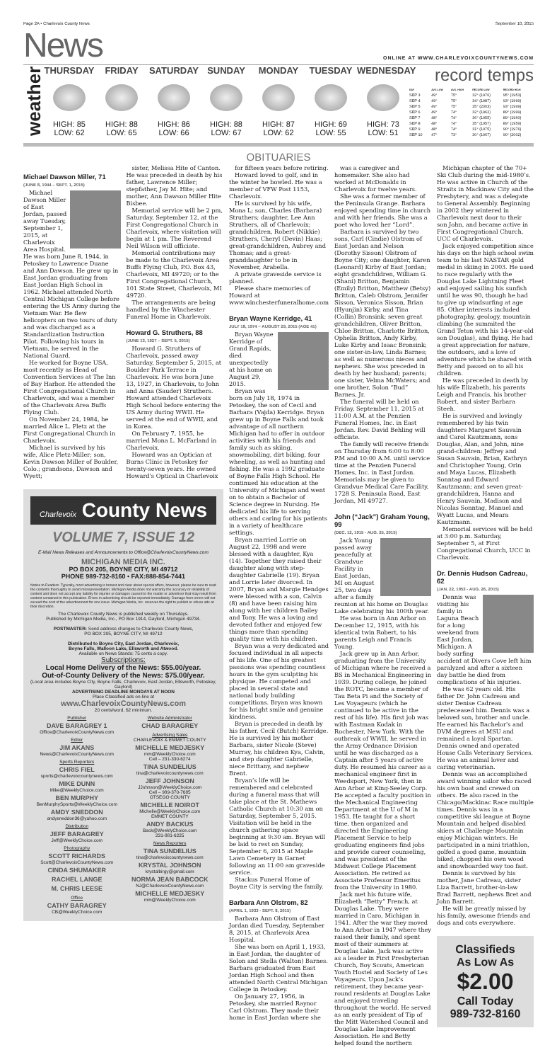Page 2A • Charlevoix County News September 10, 2015
News
ONLINE AT WWW.CHARLEVOIXCOUNTYNEWS.COM
weather
THURSDAY
HIGH: 85
LOW: 62
FRIDAY
HIGH: 88
LOW: 65
SATURDAY
HIGH: 86
LOW: 66
SUNDAY
HIGH: 88
LOW: 67
MONDAY
HIGH: 87
LOW: 62
TUESDAY
HIGH: 69
LOW: 55
WEDNESDAY
HIGH: 73
LOW: 51
record temps
| DAY | AVG LOW | AVG. HIGH | RECORD LOW | RECORD HIGH |
| --- | --- | --- | --- | --- |
| SEP 3 | 49° | 75° | 32° (1976) | 95° (1953) |
| SEP 4 | 49° | 75° | 34° (1987) | 93° (1999) |
| SEP 5 | 49° | 75° | 35° (2003) | 93° (1999) |
| SEP 6 | 49° | 74° | 32° (1962) | 89° (1999) |
| SEP 7 | 48° | 74° | 36° (1955) | 89° (1960) |
| SEP 8 | 48° | 74° | 35° (1957) | 89° (1959) |
| SEP 9 | 48° | 74° | 31° (1975) | 90° (1976) |
| SEP 10 | 47° | 73° | 30° (1967) | 90° (2002) |
OBITUARIES
Michael Dawson Miller, 71
(JUNE 8, 1944 – SEPT. 1, 2015)
Michael Dawson Miller of East Jordan, passed away Tuesday, September 1, 2015, at Charlevoix Area Hospital. He was born June 8, 1944, in Petoskey to Lawrence Duane and Ann Dawson. He grew up in East Jordan graduating from East Jordan High School in 1962. Michael attended North Central Michigan College before entering the US Army during the Vietnam War. He flew helicopters on two tours of duty and was discharged as a Standardization Instruction Pilot. Following his tours in Vietnam, he served in the National Guard.
He worked for Boyne USA, most recently as Head of Convention Services at The Inn of Bay Harbor. He attended the First Congregational Church in Charlevoix, and was a member of the Charlevoix Area Buffs Flying Club.
On November 24, 1984, he married Alice L. Pletz at the First Congregational Church in Charlevoix.
Michael is survived by his wife, Alice Pletz-Miller; son, Kevin Dawson Miller of Boulder, Colo.; grandsons, Dawson and Wyett;
sister, Melissa Hite of Canton. He was preceded in death by his father, Lawrence Miller; stepfather, Jay M. Hite; and mother, Ann Dawson Miller Hite Bisbee.
Memorial service will be 2 pm, Saturday, September 12, at the First Congregational Church in Charlevoix, where visitation will begin at 1 pm. The Reverend Neil Wilson will officiate.
Memorial contributions may be made to the Charlevoix Area Buffs Flying Club, P.O. Box 43, Charlevoix, MI 49720; or to the First Congregational Church, 101 State Street, Charlevoix, MI 49720.
The arrangements are being handled by the Winchester Funeral Home in Charlevoix.
Howard G. Struthers, 88
(JUNE 13, 1927 – SEPT. 5, 2015)
Howard G. Struthers of Charlevoix, passed away Saturday, September 5, 2015, at Boulder Park Terrace in Charlevoix. He was born June 13, 1927, in Charlevoix, to John and Anna (Sauder) Struthers. Howard attended Charlevoix High School before entering the US Army during WWII. He served at the end of WWII, and in Korea.
On February 7, 1955, he married Mona L. McFarland in Charlevoix.
Howard was an Optician at Burns Clinic in Petoskey for twenty-seven years. He owned Howard's Optical in Charlevoix
Charlevoix County News
VOLUME 7, ISSUE 12
E-Mail News Releases and Announcements to Office@CharlevoixCountyNews.com
MICHIGAN MEDIA INC.
PO BOX 205, BOYNE CITY, MI 49712
PHONE 989-732-8160 • FAX:888-854-7441
Notice to Readers: Typically, most advertising is honest and clear about special offers, however, please be sure to read the contents thoroughly to avoid misrepresentation. Michigan Media does not warranty the accuracy or reliability of content and does not accept any liability for injuries or damages caused to the reader or advertiser that may result from content contained in this publication. Errors in advertising should be reported immediately. Damage from errors will not exceed the cost of the advertisement for one issue. Michigan Media, Inc. reserves the right to publish or refuse ads at their discretion.
The Charlevoix County News is published weekly on Thursdays.
Published by Michigan Media, Inc., PO Box 1914, Gaylord, Michigan 49734.
POSTMASTER: Send address changes to Charlevoix County News,
PO BOX 205, BOYNE CITY, MI 49712
Distributed to Boyne City, East Jordan, Charlevoix,
Boyne Falls, Walloon Lake, Ellsworth and Atwood.
Available on News Stands: 75 cents a copy.
Subscriptions:
Local Home Delivery of the News: $55.00/year.
Out-of-County Delivery of the News: $75.00/year.
(Local area includes Boyne City, Boyne Falls, Charlevoix, East Jordan, Ellsworth, Petoskey, Gaylord)
ADVERTISING DEADLINE MONDAYS AT NOON
Place Classified ads on-line at
www.CharlevoixCountyNews.com
20 cents/word, $2 minimum.
Publisher
DAVE BARAGREY 1
Office@CharlevoixCountyNews.com
Editor
JIM AKANS
News@CharlevoixCountyNews.com
Sports Reporters
CHRIS FIEL
sports@charlevoixcountynews.com
MIKE DUNN
Mike@WeeklyChoice.com
BEN MURPHY
BenMurphySports@WeeklyChoice.com
AMDY SNEDDON
andysneddon36@yahoo.com
Distribution
JEFF BARAGREY
Jeff@WeeklyChoice.com
Photography
SCOTT RICHARDS
Scott@CharlevoixCountyNews.com
CINDA SHUMAKER
RACHEL LANGE
M. CHRIS LEESE
Office
CATHY BARAGREY
CB@WeeklyChoice.com
Website Administrator
CHAD BARAGREY
Advertising Sales
CHARLEVOIX & EMMET COUNTY
MICHELLE MEDJESKY
mm@WeeklyChoice.com
Cell – 231-330-6274
TINA SUNDELIUS
tina@charlevoixcountynews.com
JEFF JOHNSON
JJohnson@WeeklyChoice.com
Cell – 989-370-7685
OTSEGO COUNTY
MICHELLE NOIROT
Michelle@WeeklyChoice.com
EMMET COUNTY
ANDY BACKUS
Back@WeeklyChoice.com
231-881-6225
News Reporters
TINA SUNDELIUS
tina@charlevoixcountynews.com
KRYSTAL JOHNSON
krystalbirgy@gmail.com
NORMA JEAN BABCOCK
NJ@CharlevoixCountyNews.com
MICHELLE MEDJESKY
mm@WeeklyChoice.com
for fifteen years before retiring.
Howard loved to golf, and in the winter he bowled. He was a member of VFW Post 1153, Charlevoix.
He is survived by his wife, Mona L; son, Charles (Barbara) Struthers; daughter, Lee Ann Struthers, all of Charlevoix; grandchildren, Robert (Nikkie) Struthers, Cheryl (Devin) Haas; great-grandchildren, Aubrey and Thomas; and a great-granddaughter to be in November, Arabella.
A private graveside service is planned.
Please share memories of Howard at www.winchesterfuneralhome.com
Bryan Wayne Kerridge, 41
JULY 18, 1974 ~ AUGUST 29, 2015 (AGE 41)
Bryan Wayne Kerridge of Grand Rapids, died unexpectedly at his home on August 29, 2015.
Bryan was born on July 18, 1974 in Petoskey, the son of Cecil and Barbara (Vajda) Kerridge. Bryan grew up in Boyne Falls and took advantage of all northern Michigan had to offer in outdoor activities with his friends and family such as skiing, snowmobiling, dirt biking, four wheeling, as well as hunting and fishing. He was a 1992 graduate of Boyne Falls High School. He continued his education at the University of Michigan and went on to obtain a Bachelor of Science degree in Nursing. He dedicated his life to serving others and caring for his patients in a variety of healthcare settings.
Bryan married Lorrie on August 22, 1998 and were blessed with a daughter, Kya (14). Together they raised their daughter along with step-daughter Gabrielle (19). Bryan and Lorrie later divorced. In 2007, Bryan and Margie Hendges were blessed with a son, Calvin (8) and have been raising him along with her children Bailey and Tony. He was a loving and devoted father and enjoyed few things more than spending quality time with his children.
Bryan was a very dedicated and focused individual in all aspects of his life. One of his greatest passions was spending countless hours in the gym sculpting his physique. He competed and placed in several state and national body building competitions. Bryan was known for his bright smile and genuine kindness.
Bryan is preceded in death by his father, Cecil (Butch) Kerridge. He is survived by his mother Barbara, sister Nicole (Steve) Murray, his children Kya, Calvin, and step daughter Gabrielle, niece Brittany, and nephew Brent.
Bryan’s life will be remembered and celebrated during a funeral mass that will take place at the St. Mathews Catholic Church at 10:30 am on Saturday, September 5, 2015. Visitation will be held in the church gathering space beginning at 9:30 am. Bryan will be laid to rest on Sunday, September 6, 2015 at Maple Lawn Cemetery in Garnet following an 11:00 am graveside service.
Stackus Funeral Home of Boyne City is serving the family.
Barbara Ann Olstrom, 82
(APRIL 1, 1933 - SEPT. 8, 2015)
Barbara Ann Olstrom of East Jordan died Tuesday, September 8, 2015, at Charlevoix Area Hospital.
She was born on April 1, 1933, in East Jordan, the daughter of Solon and Stella (Walton) Barnes. Barbara graduated from East Jordan High School and then attended North Central Michigan College in Petoskey.
On January 27, 1956, in Petoskey, she married Raynor Carl Olstrom. They made their home in East Jordan where she
was a caregiver and homemaker. She also had worked at McDonalds in Charlevoix for twelve years.
She was a former member of the Peninsula Grange. Barbara enjoyed spending time in church and with her friends. She was a poet who loved her “Lord”.
Barbara is survived by two sons, Carl (Cindie) Olstrom of East Jordan and Nelson (Dorothy Sisson) Olstrom of Boyne City; one daughter, Karen (Leonard) Kirby of East Jordan; eight grandchildren, William G. (Shani) Britton, Benjamin (Emily) Britton, Matthew (Betsy) Britton, Caleb Olstrom, Jennifer Sisson, Veronica Sisson, Brian (Hyunjin) Kirby, and Tina (Collin) Bronsink; seven great grandchildren, Oliver Britton, Chloe Britton, Charlotte Britton, Ophelia Britton, Andy Kirby, Luke Kirby and Isaac Bronsink; one sister-in-law, Linda Barnes; as well as numerous nieces and nephews. She was preceded in death by her husband; parents; one sister, Velma McWaters; and one brother, Solon “Bud” Barnes, Jr.
The funeral will be held on Friday, September 11, 2015 at 11:00 A.M. at the Penzien Funeral Homes, Inc. in East Jordan. Rev. David Behling will officiate.
The family will receive friends on Thursday from 6:00 to 8:00 P.M and 10:00 A.M. until service time at the Penzien Funeral Homes, Inc. in East Jordan. Memorials may be given to Grandvue Medical Care Facility, 1728 S. Peninsula Road, East Jordan, MI 49727.
John (“Jack”) Graham Young, 99
(DEC. 12, 1915 - AUG. 25, 2015)
Jack Young passed away peacefully at Grandvue Facility in East Jordan, MI on August 25, two days after a family reunion at his home on Douglas Lake celebrating his 100th year.
He was born in Ann Arbor on December 12, 1915, with his identical twin Robert, to his parents Leigh and Francis Young.
Jack grew up in Ann Arbor, graduating from the University of Michigan where he received a BS in Mechanical Engineering in 1939. During college, he joined the ROTC, became a member of Tau Beta Pi and the Society of Les Voyageurs (which he continued to be active in the rest of his life). His first job was with Eastman Kodak in Rochester, New York. With the outbreak of WWII, he served in the Army Ordnance Division until he was discharged as a Captain after 5 years of active duty. He resumed his career as a mechanical engineer first in Weedsport, New York, then in Ann Arbor at King-Seeley Corp. He accepted a faculty position in the Mechanical Engineering Department at the U of M in 1953. He taught for a short time, then organized and directed the Engineering Placement Service to help graduating engineers find jobs and provide career counseling, and was president of the Midwest College Placement Association. He retired as Associate Professor Emeritus from the University in 1980.
Jack met his future wife, Elizabeth “Betty” French, at Douglas Lake. They were married in Caro, Michigan in 1941. After the war they moved to Ann Arbor in 1947 where they raised their family, and spent most of their summers at Douglas Lake. Jack was active as a leader in First Presbyterian Church, Boy Scouts, American Youth Hostel and Society of Les Voyageurs. Upon Jack's retirement, they became year-round residents at Douglas Lake and enjoyed traveling throughout the world. He served as an early president of Tip of the Mitt Watershed Council and Douglas Lake Improvement Association. He and Betty helped found the northern
Michigan chapter of the 70+ Ski Club during the mid-1980’s. He was active in Church of the Straits in Mackinaw City and the Presbytery, and was a delegate to General Assembly. Beginning in 2002 they wintered in Charlevoix next door to their son John, and became active in First Congregational Church, UCC of Charlevoix.
Jack enjoyed competition since his days on the high school swim team to his last NASTAR gold medal in skiing in 2003. He used to race regularly with the Douglas Lake Lightning Fleet and enjoyed sailing his sunfish until he was 90, though he had to give up windsurfing at age 85. Other interests included photography, geology, mountain climbing (he summited the Grand Teton with his 14-year-old son Douglas), and flying. He had a great appreciation for nature, the outdoors, and a love of adventure which he shared with Betty and passed on to all his children.
He was preceded in death by his wife Elizabeth, his parents Leigh and Francis, his brother Robert, and sister Barbara Steeh.
He is survived and lovingly remembered by his twin daughters Margaret Sauvain and Carol Kautzmann, sons Douglas, Alan, and John, nine grand-children: Jeffrey and Susan Sauvain, Brian, Kathryn and Christopher Young, Orin and Maya Lucas, Elizabeth Sonntag and Edward Kautzmann; and seven great-grandchildren, Hanna and Henry Sauvain, Madison and Nicolas Sonntag, Manuel and Wyatt Lucas, and Meara Kautzmann.
Memorial services will be held at 3:00 p.m. Saturday, September 5, at First Congregational Church, UCC in Charlevoix.
Dr. Dennis Hudson Cadreau, 62
(JAN. 22, 1953 - AUG. 26, 2015)
Dennis was visiting his family in Laguna Beach for a long weekend from East Jordan, Michigan. A body surfing accident at Divers Cove left him paralyzed and after a sixteen day battle he died from complications of his injuries.
He was 62 years old. His father Dr. John Cadreau and sister Denise Cadreau predeceased him. Dennis was a beloved son, brother and uncle. He earned his Bachelor's and DVM degrees at MSU and remained a loyal Spartan. Dennis owned and operated House Calls Veterinary Services. He was an animal lover and caring veterinarian.
Dennis was an accomplished award winning sailor who raced his own boat and crewed on others. He also raced in the Chicago/Mackinac Race multiple times. Dennis was in a competitive ski league at Boyne Mountain and helped disabled skiers at Challenge Mountain enjoy Michigan winters. He participated in a mini triathlon, golfed a good game, mountain biked, chopped his own wood and snowboarded way too fast.
Dennis is survived by his mother, Jane Cadreau, sister Liza Barrett, brother-in-law Brad Barrett, nephews Bret and John Barrett.
He will be greatly missed by his family, awesome friends and dogs and cats everywhere.
Classifieds
As Low As
$2.00
Call Today
989-732-8160